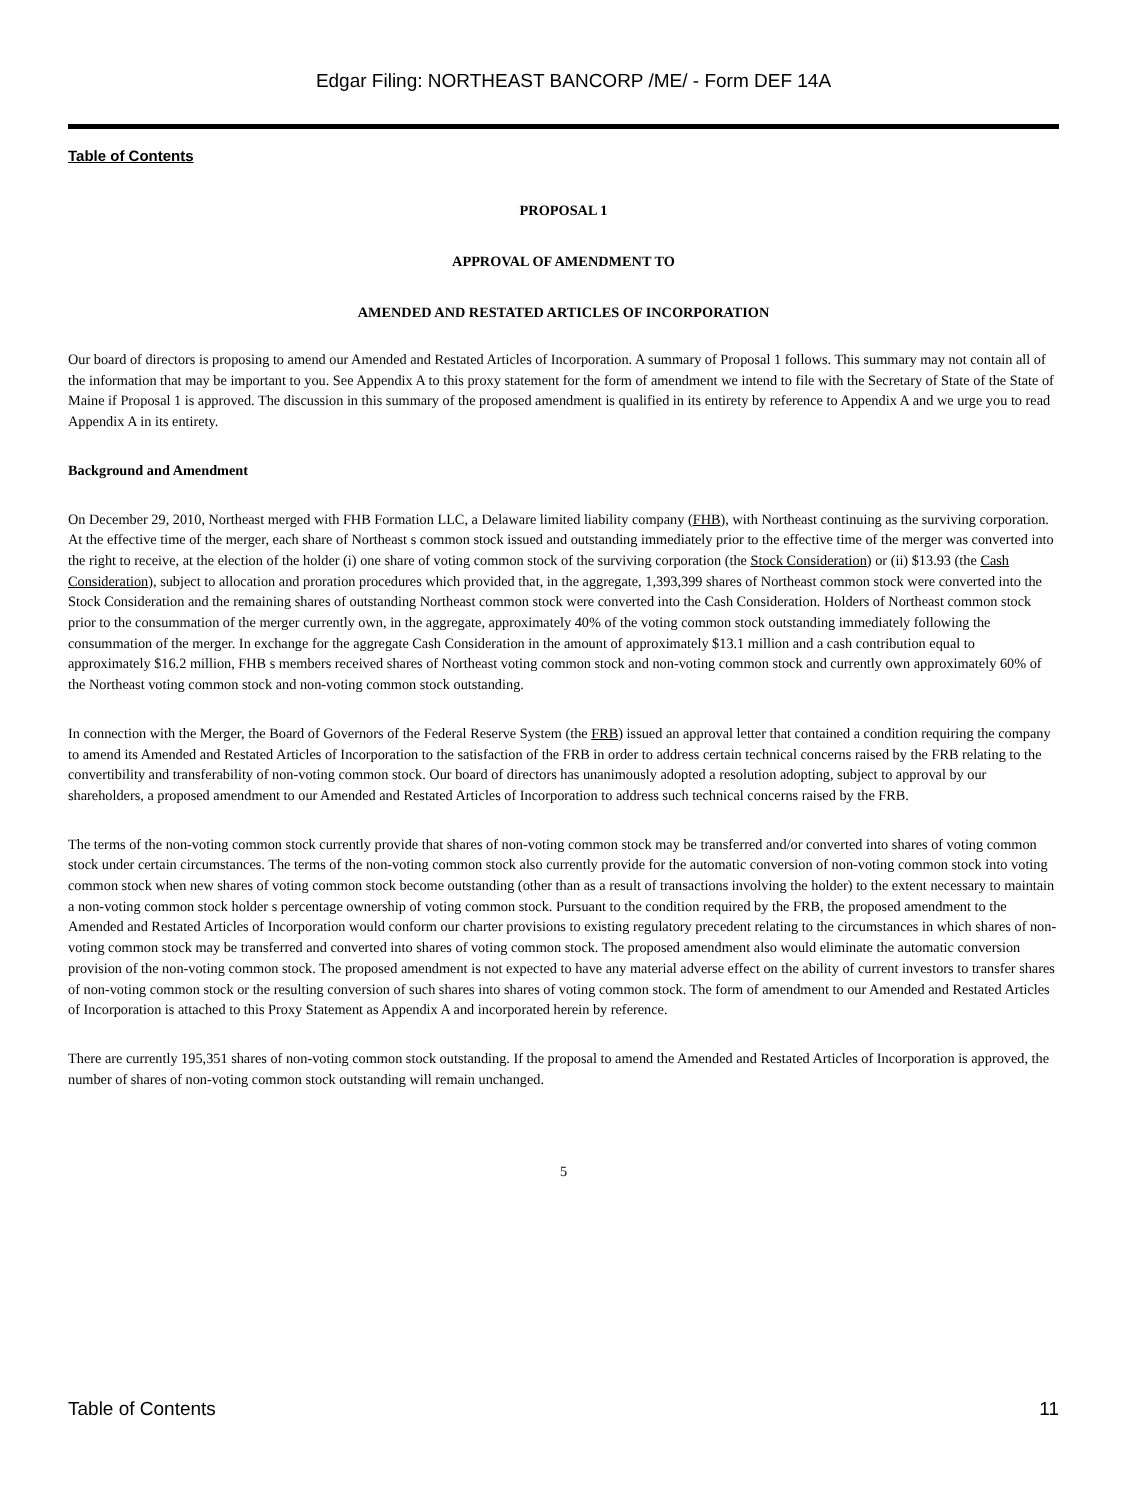Edgar Filing: NORTHEAST BANCORP /ME/ - Form DEF 14A
Table of Contents
PROPOSAL 1
APPROVAL OF AMENDMENT TO
AMENDED AND RESTATED ARTICLES OF INCORPORATION
Our board of directors is proposing to amend our Amended and Restated Articles of Incorporation. A summary of Proposal 1 follows. This summary may not contain all of the information that may be important to you. See Appendix A to this proxy statement for the form of amendment we intend to file with the Secretary of State of the State of Maine if Proposal 1 is approved. The discussion in this summary of the proposed amendment is qualified in its entirety by reference to Appendix A and we urge you to read Appendix A in its entirety.
Background and Amendment
On December 29, 2010, Northeast merged with FHB Formation LLC, a Delaware limited liability company (FHB), with Northeast continuing as the surviving corporation. At the effective time of the merger, each share of Northeast s common stock issued and outstanding immediately prior to the effective time of the merger was converted into the right to receive, at the election of the holder (i) one share of voting common stock of the surviving corporation (the Stock Consideration) or (ii) $13.93 (the Cash Consideration), subject to allocation and proration procedures which provided that, in the aggregate, 1,393,399 shares of Northeast common stock were converted into the Stock Consideration and the remaining shares of outstanding Northeast common stock were converted into the Cash Consideration. Holders of Northeast common stock prior to the consummation of the merger currently own, in the aggregate, approximately 40% of the voting common stock outstanding immediately following the consummation of the merger. In exchange for the aggregate Cash Consideration in the amount of approximately $13.1 million and a cash contribution equal to approximately $16.2 million, FHB s members received shares of Northeast voting common stock and non-voting common stock and currently own approximately 60% of the Northeast voting common stock and non-voting common stock outstanding.
In connection with the Merger, the Board of Governors of the Federal Reserve System (the FRB) issued an approval letter that contained a condition requiring the company to amend its Amended and Restated Articles of Incorporation to the satisfaction of the FRB in order to address certain technical concerns raised by the FRB relating to the convertibility and transferability of non-voting common stock. Our board of directors has unanimously adopted a resolution adopting, subject to approval by our shareholders, a proposed amendment to our Amended and Restated Articles of Incorporation to address such technical concerns raised by the FRB.
The terms of the non-voting common stock currently provide that shares of non-voting common stock may be transferred and/or converted into shares of voting common stock under certain circumstances. The terms of the non-voting common stock also currently provide for the automatic conversion of non-voting common stock into voting common stock when new shares of voting common stock become outstanding (other than as a result of transactions involving the holder) to the extent necessary to maintain a non-voting common stock holder s percentage ownership of voting common stock. Pursuant to the condition required by the FRB, the proposed amendment to the Amended and Restated Articles of Incorporation would conform our charter provisions to existing regulatory precedent relating to the circumstances in which shares of non-voting common stock may be transferred and converted into shares of voting common stock. The proposed amendment also would eliminate the automatic conversion provision of the non-voting common stock. The proposed amendment is not expected to have any material adverse effect on the ability of current investors to transfer shares of non-voting common stock or the resulting conversion of such shares into shares of voting common stock. The form of amendment to our Amended and Restated Articles of Incorporation is attached to this Proxy Statement as Appendix A and incorporated herein by reference.
There are currently 195,351 shares of non-voting common stock outstanding. If the proposal to amend the Amended and Restated Articles of Incorporation is approved, the number of shares of non-voting common stock outstanding will remain unchanged.
5
Table of Contents 11